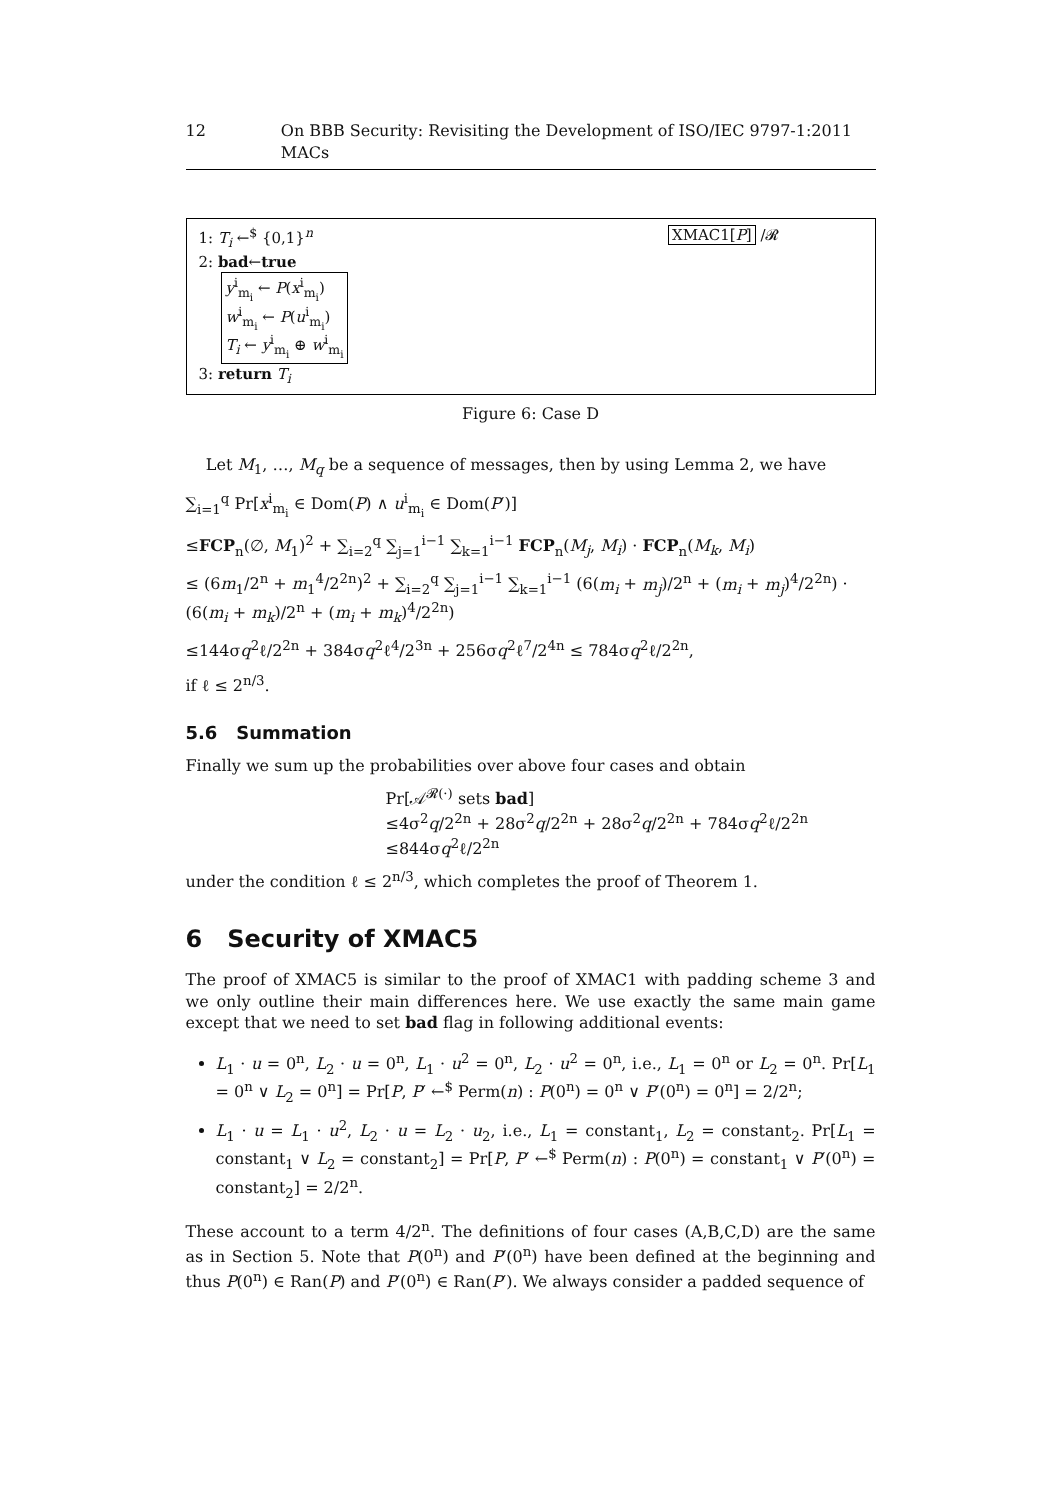12 On BBB Security: Revisiting the Development of ISO/IEC 9797-1:2011 MACs
XMAC1[P] /𝓡
1: T<sub>i</sub> ←<sup>$</sup> {0,1}<sup>n</sup>
2: bad←true
y<sup>i</sup><sub>m<sub>i</sub></sub> ← P(x<sup>i</sup><sub>m<sub>i</sub></sub>)
w<sup>i</sup><sub>m<sub>i</sub></sub> ← P(u<sup>i</sup><sub>m<sub>i</sub></sub>)
T<sub>i</sub> ← y<sup>i</sup><sub>m<sub>i</sub></sub> ⊕ w<sup>i</sup><sub>m<sub>i</sub></sub>
3: return T<sub>i</sub>
Figure 6: Case D
Let M<sub>1</sub>, …, M<sub>q</sub> be a sequence of messages, then by using Lemma 2, we have
∑<sub>i=1</sub><sup>q</sup> Pr[x<sup>i</sup><sub>m<sub>i</sub></sub> ∈ Dom(P) ∧ u<sup>i</sup><sub>m<sub>i</sub></sub> ∈ Dom(P′)]
≤FCP<sub>n</sub>(∅, M<sub>1</sub>)<sup>2</sup> + ∑<sub>i=2</sub><sup>q</sup> ∑<sub>j=1</sub><sup>i−1</sup> ∑<sub>k=1</sub><sup>i−1</sup> FCP<sub>n</sub>(M<sub>j</sub>, M<sub>i</sub>) · FCP<sub>n</sub>(M<sub>k</sub>, M<sub>i</sub>)
≤ (6m<sub>1</sub>/2<sup>n</sup> + m<sub>1</sub><sup>4</sup>/2<sup>2n</sup>)<sup>2</sup> + ∑<sub>i=2</sub><sup>q</sup> ∑<sub>j=1</sub><sup>i−1</sup> ∑<sub>k=1</sub><sup>i−1</sup> (6(m<sub>i</sub> + m<sub>j</sub>)/2<sup>n</sup> + (m<sub>i</sub> + m<sub>j</sub>)<sup>4</sup>/2<sup>2n</sup>) · (6(m<sub>i</sub> + m<sub>k</sub>)/2<sup>n</sup> + (m<sub>i</sub> + m<sub>k</sub>)<sup>4</sup>/2<sup>2n</sup>)
≤144σq<sup>2</sup>ℓ/2<sup>2n</sup> + 384σq<sup>2</sup>ℓ<sup>4</sup>/2<sup>3n</sup> + 256σq<sup>2</sup>ℓ<sup>7</sup>/2<sup>4n</sup> ≤ 784σq<sup>2</sup>ℓ/2<sup>2n</sup>,
if ℓ ≤ 2<sup>n/3</sup>.
5.6 Summation
Finally we sum up the probabilities over above four cases and obtain
Pr[𝒜<sup>𝓡(·)</sup> sets bad]
≤4σ<sup>2</sup>q/2<sup>2n</sup> + 28σ<sup>2</sup>q/2<sup>2n</sup> + 28σ<sup>2</sup>q/2<sup>2n</sup> + 784σq<sup>2</sup>ℓ/2<sup>2n</sup>
≤844σq<sup>2</sup>ℓ/2<sup>2n</sup>
under the condition ℓ ≤ 2<sup>n/3</sup>, which completes the proof of Theorem 1.
6 Security of XMAC5
The proof of XMAC5 is similar to the proof of XMAC1 with padding scheme 3 and we only outline their main differences here. We use exactly the same main game except that we need to set bad flag in following additional events:
L<sub>1</sub> · u = 0<sup>n</sup>, L<sub>2</sub> · u = 0<sup>n</sup>, L<sub>1</sub> · u<sup>2</sup> = 0<sup>n</sup>, L<sub>2</sub> · u<sup>2</sup> = 0<sup>n</sup>, i.e., L<sub>1</sub> = 0<sup>n</sup> or L<sub>2</sub> = 0<sup>n</sup>. Pr[L<sub>1</sub> = 0<sup>n</sup> ∨ L<sub>2</sub> = 0<sup>n</sup>] = Pr[P, P′ ←<sup>$</sup> Perm(n) : P(0<sup>n</sup>) = 0<sup>n</sup> ∨ P′(0<sup>n</sup>) = 0<sup>n</sup>] = 2/2<sup>n</sup>;
L<sub>1</sub> · u = L<sub>1</sub> · u<sup>2</sup>, L<sub>2</sub> · u = L<sub>2</sub> · u<sub>2</sub>, i.e., L<sub>1</sub> = constant<sub>1</sub>, L<sub>2</sub> = constant<sub>2</sub>. Pr[L<sub>1</sub> = constant<sub>1</sub> ∨ L<sub>2</sub> = constant<sub>2</sub>] = Pr[P, P′ ←<sup>$</sup> Perm(n) : P(0<sup>n</sup>) = constant<sub>1</sub> ∨ P′(0<sup>n</sup>) = constant<sub>2</sub>] = 2/2<sup>n</sup>.
These account to a term 4/2<sup>n</sup>. The definitions of four cases (A,B,C,D) are the same as in Section 5. Note that P(0<sup>n</sup>) and P′(0<sup>n</sup>) have been defined at the beginning and thus P(0<sup>n</sup>) ∈ Ran(P) and P′(0<sup>n</sup>) ∈ Ran(P′). We always consider a padded sequence of